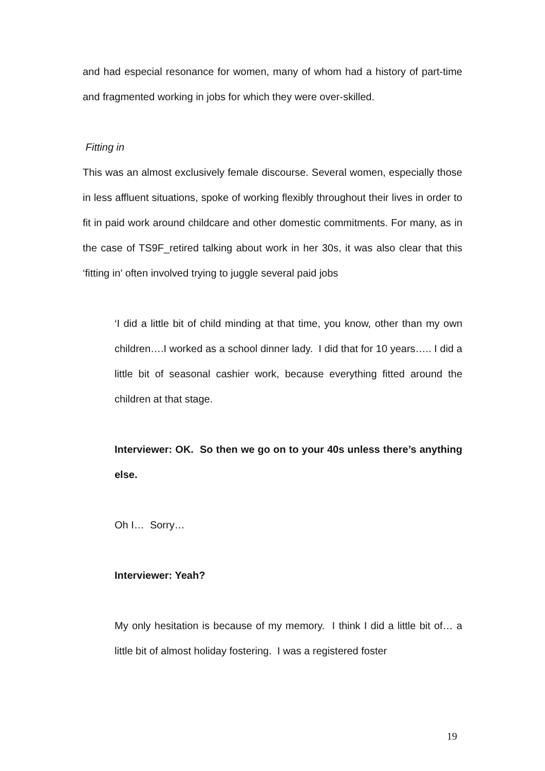and had especial resonance for women, many of whom had a history of part-time and fragmented working in jobs for which they were over-skilled.
Fitting in
This was an almost exclusively female discourse. Several women, especially those in less affluent situations, spoke of working flexibly throughout their lives in order to fit in paid work around childcare and other domestic commitments. For many, as in the case of TS9F_retired talking about work in her 30s, it was also clear that this ‘fitting in’ often involved trying to juggle several paid jobs
‘I did a little bit of child minding at that time, you know, other than my own children….I worked as a school dinner lady. I did that for 10 years….. I did a little bit of seasonal cashier work, because everything fitted around the children at that stage.
Interviewer: OK. So then we go on to your 40s unless there’s anything else.
Oh I… Sorry…
Interviewer: Yeah?
My only hesitation is because of my memory. I think I did a little bit of… a little bit of almost holiday fostering. I was a registered foster
19